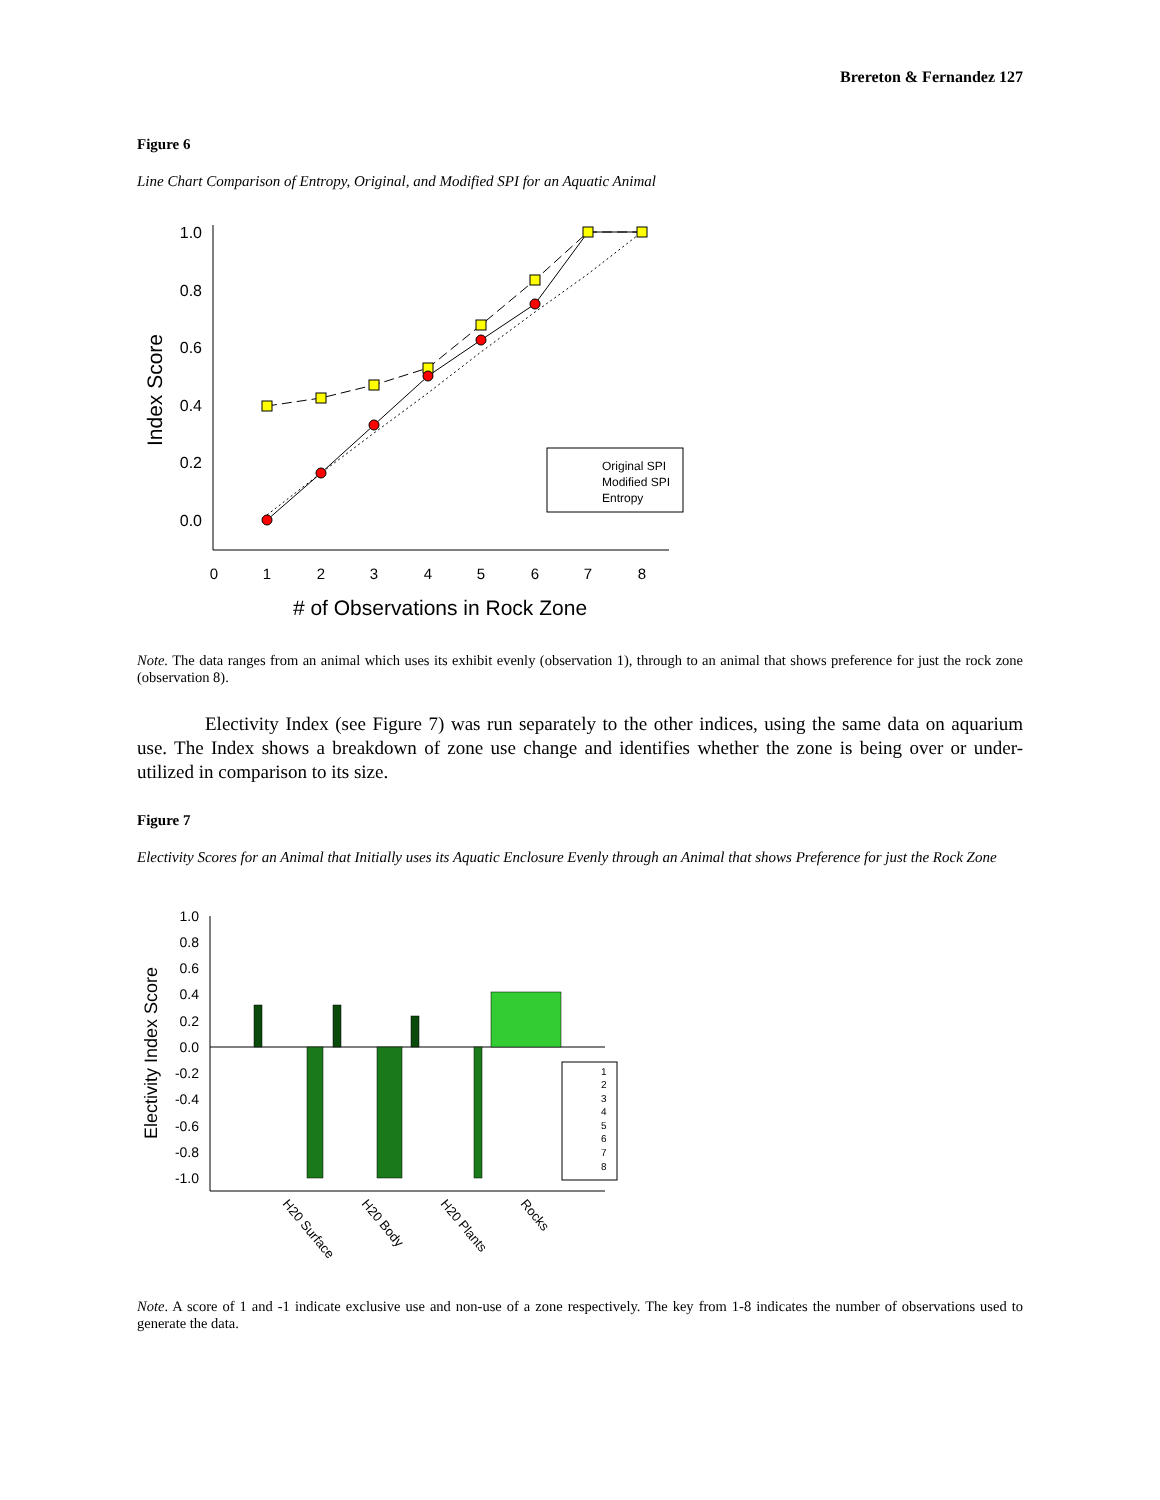Brereton & Fernandez 127
Figure 6
Line Chart Comparison of Entropy, Original, and Modified SPI for an Aquatic Animal
1.0
0.8
0.6
0.4
0.2
0.0
0
1
2
3
4
5
6
7
8
# of Observations in Rock Zone
Index Score
Original SPI
Modified SPI
Entropy
Note. The data ranges from an animal which uses its exhibit evenly (observation 1), through to an animal that shows preference for just the rock zone (observation 8).
Electivity Index (see Figure 7) was run separately to the other indices, using the same data on aquarium use. The Index shows a breakdown of zone use change and identifies whether the zone is being over or under-utilized in comparison to its size.
Figure 7
Electivity Scores for an Animal that Initially uses its Aquatic Enclosure Evenly through an Animal that shows Preference for just the Rock Zone
1.0
0.8
0.6
0.4
0.2
0.0
-0.2
-0.4
-0.6
-0.8
-1.0
Electivity Index Score
1
2
3
4
5
6
7
8
H20 Surface
H20 Body
H20 Plants
Rocks
Note. A score of 1 and -1 indicate exclusive use and non-use of a zone respectively. The key from 1-8 indicates the number of observations used to generate the data.